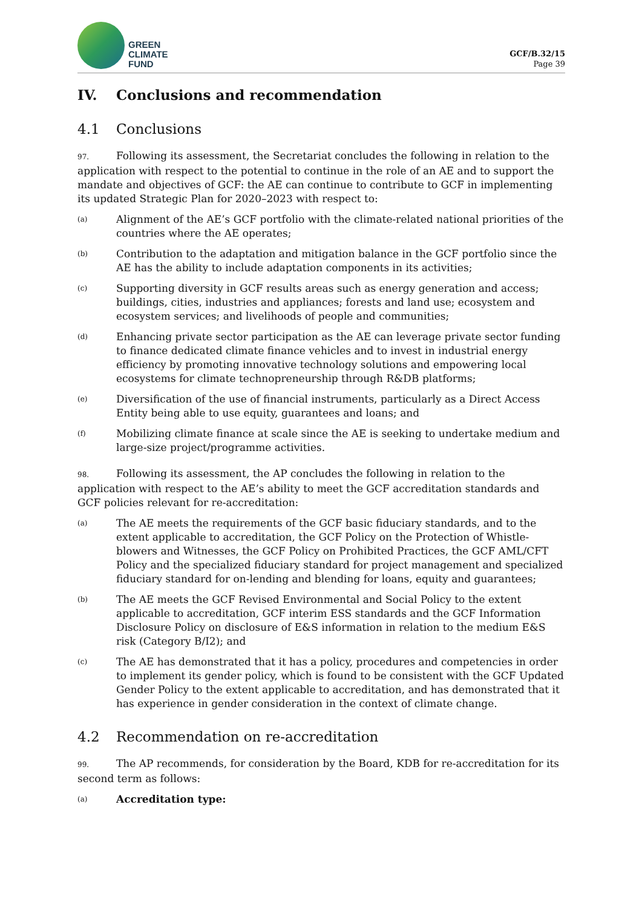GREEN
CLIMATE
FUND
GCF/B.32/15
Page 39
IV. Conclusions and recommendation
4.1 Conclusions
97. Following its assessment, the Secretariat concludes the following in relation to the application with respect to the potential to continue in the role of an AE and to support the mandate and objectives of GCF: the AE can continue to contribute to GCF in implementing its updated Strategic Plan for 2020–2023 with respect to:
(a) Alignment of the AE’s GCF portfolio with the climate-related national priorities of the countries where the AE operates;
(b) Contribution to the adaptation and mitigation balance in the GCF portfolio since the AE has the ability to include adaptation components in its activities;
(c) Supporting diversity in GCF results areas such as energy generation and access; buildings, cities, industries and appliances; forests and land use; ecosystem and ecosystem services; and livelihoods of people and communities;
(d) Enhancing private sector participation as the AE can leverage private sector funding to finance dedicated climate finance vehicles and to invest in industrial energy efficiency by promoting innovative technology solutions and empowering local ecosystems for climate technopreneurship through R&DB platforms;
(e) Diversification of the use of financial instruments, particularly as a Direct Access Entity being able to use equity, guarantees and loans; and
(f) Mobilizing climate finance at scale since the AE is seeking to undertake medium and large-size project/programme activities.
98. Following its assessment, the AP concludes the following in relation to the application with respect to the AE’s ability to meet the GCF accreditation standards and GCF policies relevant for re-accreditation:
(a) The AE meets the requirements of the GCF basic fiduciary standards, and to the extent applicable to accreditation, the GCF Policy on the Protection of Whistle-blowers and Witnesses, the GCF Policy on Prohibited Practices, the GCF AML/CFT Policy and the specialized fiduciary standard for project management and specialized fiduciary standard for on-lending and blending for loans, equity and guarantees;
(b) The AE meets the GCF Revised Environmental and Social Policy to the extent applicable to accreditation, GCF interim ESS standards and the GCF Information Disclosure Policy on disclosure of E&S information in relation to the medium E&S risk (Category B/I2); and
(c) The AE has demonstrated that it has a policy, procedures and competencies in order to implement its gender policy, which is found to be consistent with the GCF Updated Gender Policy to the extent applicable to accreditation, and has demonstrated that it has experience in gender consideration in the context of climate change.
4.2 Recommendation on re-accreditation
99. The AP recommends, for consideration by the Board, KDB for re-accreditation for its second term as follows:
(a) Accreditation type: